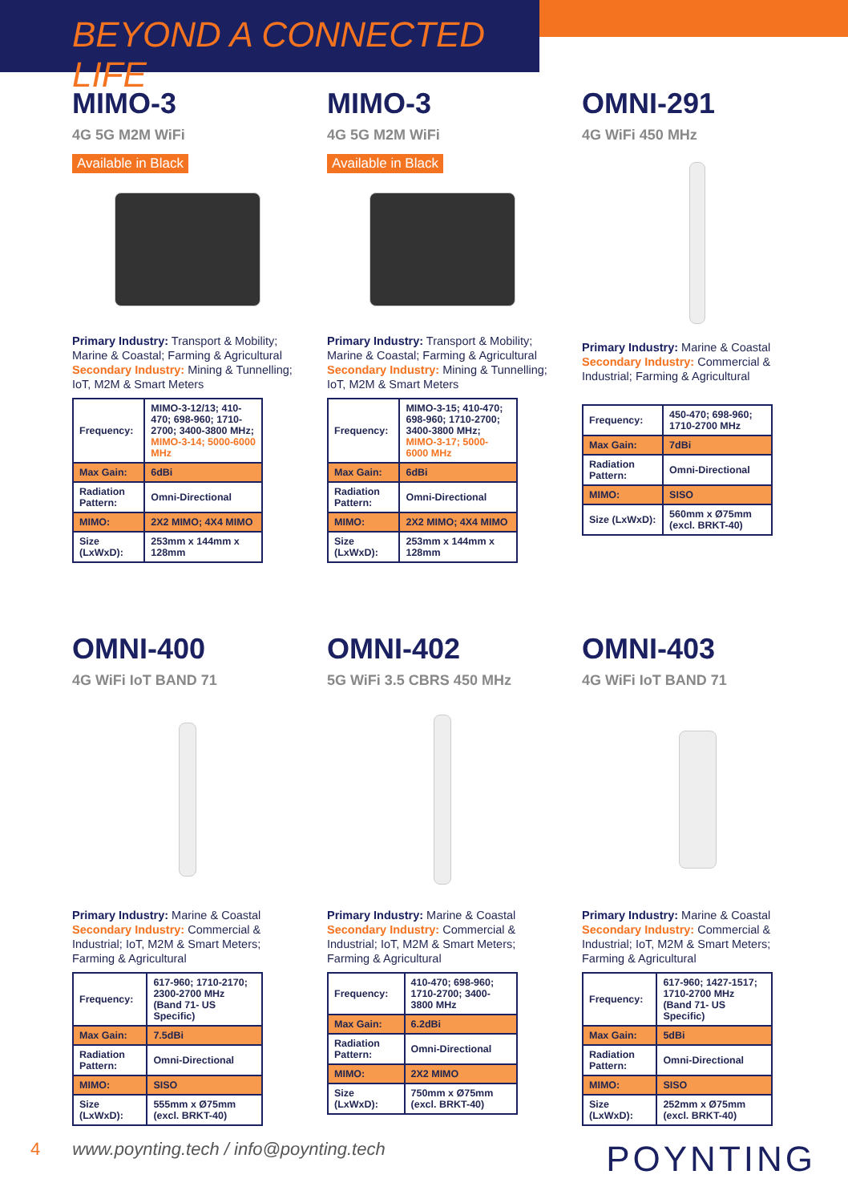BEYOND A CONNECTED LIFE
MIMO-3
4G 5G M2M WiFi
Available in Black
Primary Industry: Transport & Mobility; Marine & Coastal; Farming & Agricultural
Secondary Industry: Mining & Tunnelling; IoT, M2M & Smart Meters
| Frequency: | MIMO-3-12/13; 410-470; 698-960; 1710-2700; 3400-3800 MHz; MIMO-3-14; 5000-6000 MHz |
| Max Gain: | 6dBi |
| Radiation Pattern: | Omni-Directional |
| MIMO: | 2X2 MIMO; 4X4 MIMO |
| Size (LxWxD): | 253mm x 144mm x 128mm |
MIMO-3
4G 5G M2M WiFi
Available in Black
Primary Industry: Transport & Mobility; Marine & Coastal; Farming & Agricultural
Secondary Industry: Mining & Tunnelling; IoT, M2M & Smart Meters
| Frequency: | MIMO-3-15; 410-470; 698-960; 1710-2700; 3400-3800 MHz; MIMO-3-17; 5000-6000 MHz |
| Max Gain: | 6dBi |
| Radiation Pattern: | Omni-Directional |
| MIMO: | 2X2 MIMO; 4X4 MIMO |
| Size (LxWxD): | 253mm x 144mm x 128mm |
OMNI-291
4G WiFi 450 MHz
Primary Industry: Marine & Coastal
Secondary Industry: Commercial & Industrial; Farming & Agricultural
| Frequency: | 450-470; 698-960; 1710-2700 MHz |
| Max Gain: | 7dBi |
| Radiation Pattern: | Omni-Directional |
| MIMO: | SISO |
| Size (LxWxD): | 560mm x Ø75mm (excl. BRKT-40) |
OMNI-400
4G WiFi IoT BAND 71
Primary Industry: Marine & Coastal
Secondary Industry: Commercial & Industrial; IoT, M2M & Smart Meters; Farming & Agricultural
| Frequency: | 617-960; 1710-2170; 2300-2700 MHz (Band 71- US Specific) |
| Max Gain: | 7.5dBi |
| Radiation Pattern: | Omni-Directional |
| MIMO: | SISO |
| Size (LxWxD): | 555mm x Ø75mm (excl. BRKT-40) |
OMNI-402
5G WiFi 3.5 CBRS 450 MHz
Primary Industry: Marine & Coastal
Secondary Industry: Commercial & Industrial; IoT, M2M & Smart Meters; Farming & Agricultural
| Frequency: | 410-470; 698-960; 1710-2700; 3400-3800 MHz |
| Max Gain: | 6.2dBi |
| Radiation Pattern: | Omni-Directional |
| MIMO: | 2X2 MIMO |
| Size (LxWxD): | 750mm x Ø75mm (excl. BRKT-40) |
OMNI-403
4G WiFi IoT BAND 71
Primary Industry: Marine & Coastal
Secondary Industry: Commercial & Industrial; IoT, M2M & Smart Meters; Farming & Agricultural
| Frequency: | 617-960; 1427-1517; 1710-2700 MHz (Band 71- US Specific) |
| Max Gain: | 5dBi |
| Radiation Pattern: | Omni-Directional |
| MIMO: | SISO |
| Size (LxWxD): | 252mm x Ø75mm (excl. BRKT-40) |
4 www.poynting.tech / info@poynting.tech POYNTING